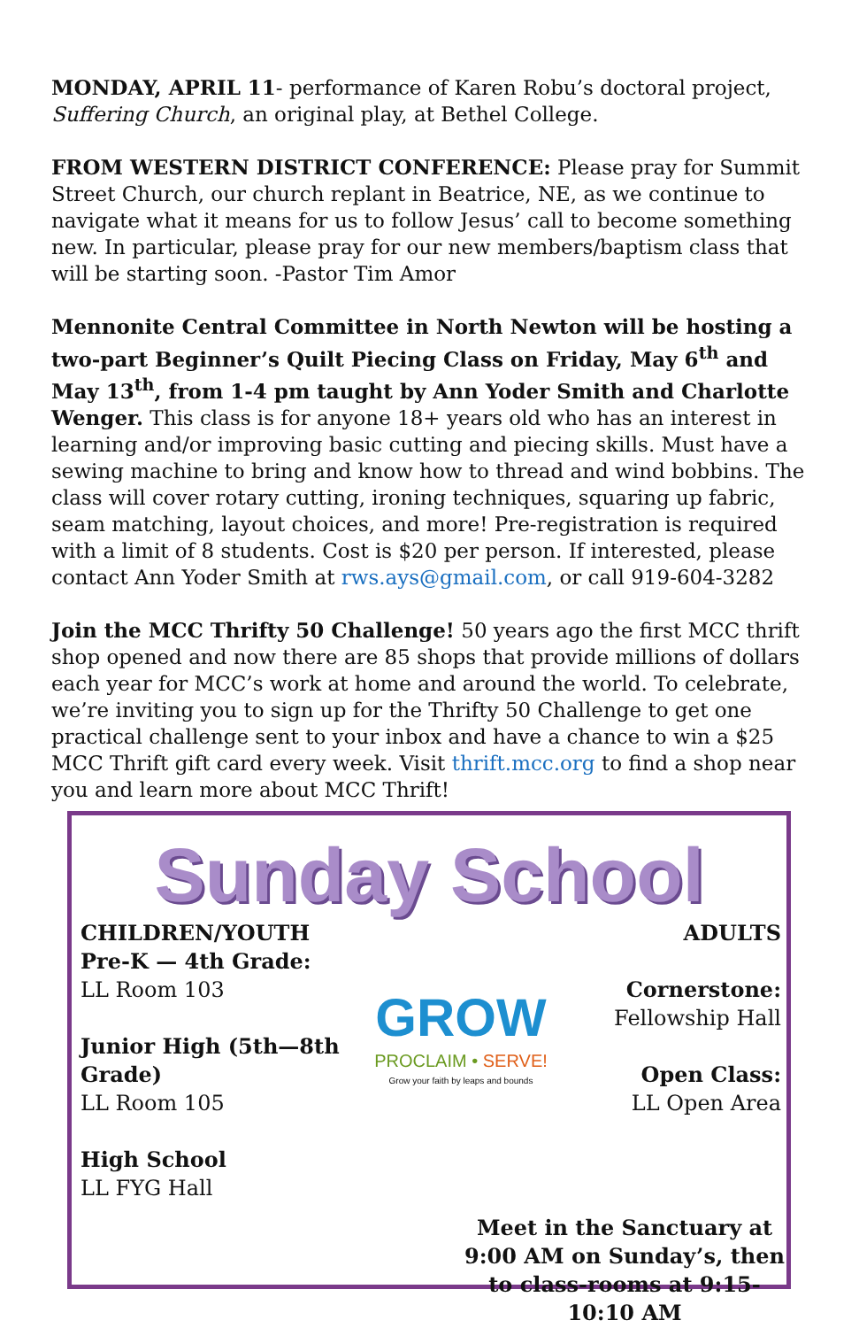MONDAY, APRIL 11- performance of Karen Robu’s doctoral project, Suffering Church, an original play, at Bethel College.
FROM WESTERN DISTRICT CONFERENCE: Please pray for Summit Street Church, our church replant in Beatrice, NE, as we continue to navigate what it means for us to follow Jesus’ call to become something new. In particular, please pray for our new members/baptism class that will be starting soon. -Pastor Tim Amor
Mennonite Central Committee in North Newton will be hosting a two-part Beginner’s Quilt Piecing Class on Friday, May 6<sup>th</sup> and May 13<sup>th</sup>, from 1-4 pm taught by Ann Yoder Smith and Charlotte Wenger. This class is for anyone 18+ years old who has an interest in learning and/or improving basic cutting and piecing skills. Must have a sewing machine to bring and know how to thread and wind bobbins. The class will cover rotary cutting, ironing techniques, squaring up fabric, seam matching, layout choices, and more! Pre-registration is required with a limit of 8 students. Cost is $20 per person. If interested, please contact Ann Yoder Smith at rws.ays@gmail.com, or call 919-604-3282
Join the MCC Thrifty 50 Challenge! 50 years ago the first MCC thrift shop opened and now there are 85 shops that provide millions of dollars each year for MCC’s work at home and around the world. To celebrate, we’re inviting you to sign up for the Thrifty 50 Challenge to get one practical challenge sent to your inbox and have a chance to win a $25 MCC Thrift gift card every week. Visit thrift.mcc.org to find a shop near you and learn more about MCC Thrift!
Sunday School
CHILDREN/YOUTH
Pre-K — 4th Grade:
LL Room 103
Junior High (5th—8th Grade)
LL Room 105
High School
LL FYG Hall
GROW
PROCLAIM • SERVE!
Grow your faith by leaps and bounds
ADULTS
Cornerstone:
Fellowship Hall
Open Class:
LL Open Area
Meet in the Sanctuary at 9:00 AM on Sunday’s, then to class-rooms at 9:15-10:10 AM